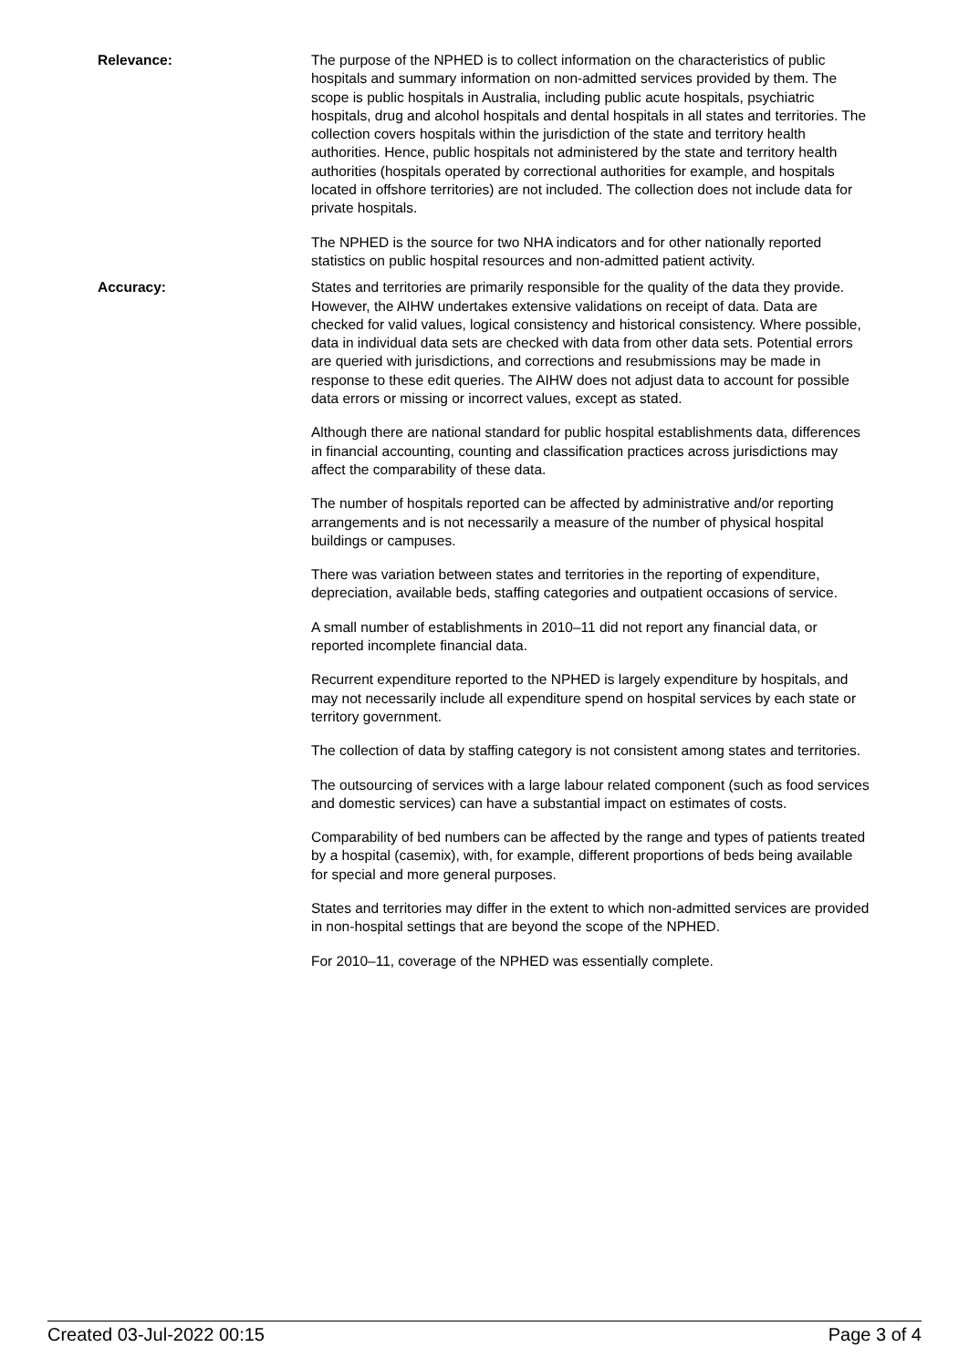Relevance: The purpose of the NPHED is to collect information on the characteristics of public hospitals and summary information on non-admitted services provided by them. The scope is public hospitals in Australia, including public acute hospitals, psychiatric hospitals, drug and alcohol hospitals and dental hospitals in all states and territories. The collection covers hospitals within the jurisdiction of the state and territory health authorities. Hence, public hospitals not administered by the state and territory health authorities (hospitals operated by correctional authorities for example, and hospitals located in offshore territories) are not included. The collection does not include data for private hospitals.
The NPHED is the source for two NHA indicators and for other nationally reported statistics on public hospital resources and non-admitted patient activity.
Accuracy: States and territories are primarily responsible for the quality of the data they provide. However, the AIHW undertakes extensive validations on receipt of data. Data are checked for valid values, logical consistency and historical consistency. Where possible, data in individual data sets are checked with data from other data sets. Potential errors are queried with jurisdictions, and corrections and resubmissions may be made in response to these edit queries. The AIHW does not adjust data to account for possible data errors or missing or incorrect values, except as stated.
Although there are national standard for public hospital establishments data, differences in financial accounting, counting and classification practices across jurisdictions may affect the comparability of these data.
The number of hospitals reported can be affected by administrative and/or reporting arrangements and is not necessarily a measure of the number of physical hospital buildings or campuses.
There was variation between states and territories in the reporting of expenditure, depreciation, available beds, staffing categories and outpatient occasions of service.
A small number of establishments in 2010–11 did not report any financial data, or reported incomplete financial data.
Recurrent expenditure reported to the NPHED is largely expenditure by hospitals, and may not necessarily include all expenditure spend on hospital services by each state or territory government.
The collection of data by staffing category is not consistent among states and territories.
The outsourcing of services with a large labour related component (such as food services and domestic services) can have a substantial impact on estimates of costs.
Comparability of bed numbers can be affected by the range and types of patients treated by a hospital (casemix), with, for example, different proportions of beds being available for special and more general purposes.
States and territories may differ in the extent to which non-admitted services are provided in non-hospital settings that are beyond the scope of the NPHED.
For 2010–11, coverage of the NPHED was essentially complete.
Created 03-Jul-2022 00:15 Page 3 of 4